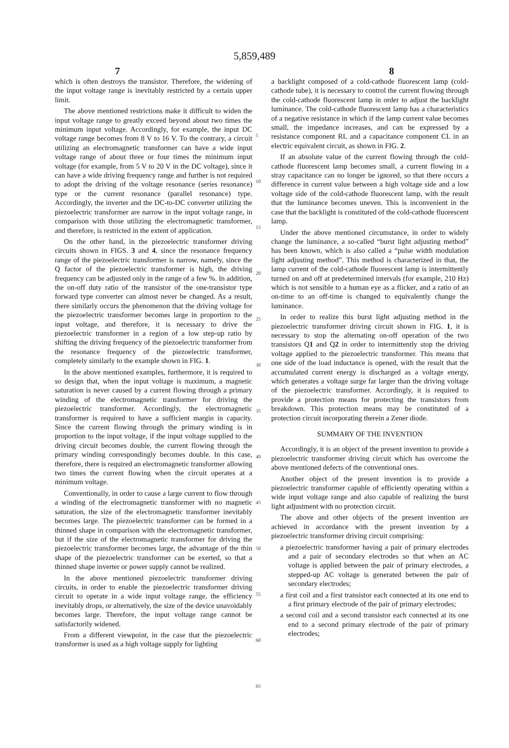5,859,489
7 8
which is often destroys the transistor. Therefore, the widening of the input voltage range is inevitably restricted by a certain upper limit.
The above mentioned restrictions make it difficult to widen the input voltage range to greatly exceed beyond about two times the minimum input voltage. Accordingly, for example, the input DC voltage range becomes from 8 V to 16 V. To the contrary, a circuit utilizing an electromagnetic transformer can have a wide input voltage range of about three or four times the minimum input voltage (for example, from 5 V to 20 V in the DC voltage), since it can have a wide driving frequency range and further is not required to adopt the driving of the voltage resonance (series resonance) type or the current resonance (parallel resonance) type. Accordingly, the inverter and the DC-to-DC converter utilizing the piezoelectric transformer are narrow in the input voltage range, in comparison with those utilizing the electromagnetic transformer, and therefore, is restricted in the extent of application.
On the other hand, in the piezoelectric transformer driving circuits shown in FIGS. 3 and 4, since the resonance frequency range of the piezoelectric transformer is narrow, namely, since the Q factor of the piezoelectric transformer is high, the driving frequency can be adjusted only in the range of a few %. In addition, the on-off duty ratio of the transistor of the one-transistor type forward type converter can almost never be changed. As a result, there similarly occurs the phenomenon that the driving voltage for the piezoelectric transformer becomes large in proportion to the input voltage, and therefore, it is necessary to drive the piezoelectric transformer in a region of a low step-up ratio by shifting the driving frequency of the piezoelectric transformer from the resonance frequency of the piezoelectric transformer, completely similarly to the example shown in FIG. 1.
In the above mentioned examples, furthermore, it is required to so design that, when the input voltage is maximum, a magnetic saturation is never caused by a current flowing through a primary winding of the electromagnetic transformer for driving the piezoelectric transformer. Accordingly, the electromagnetic transformer is required to have a sufficient margin in capacity. Since the current flowing through the primary winding is in proportion to the input voltage, if the input voltage supplied to the driving circuit becomes double, the current flowing through the primary winding correspondingly becomes double. In this case, therefore, there is required an electromagnetic transformer allowing two times the current flowing when the circuit operates at a minimum voltage.
Conventionally, in order to cause a large current to flow through a winding of the electromagnetic transformer with no magnetic saturation, the size of the electromagnetic transformer inevitably becomes large. The piezoelectric transformer can be formed in a thinned shape in comparison with the electromagnetic transformer, but if the size of the electromagnetic transformer for driving the piezoelectric transformer becomes large, the advantage of the thin shape of the piezoelectric transformer can be exerted, so that a thinned shape inverter or power supply cannot be realized.
In the above mentioned piezoelectric transformer driving circuits, in order to enable the piezoelectric transformer driving circuit to operate in a wide input voltage range, the efficiency inevitably drops, or alternatively, the size of the device unavoidably becomes large. Therefore, the input voltage range cannot be satisfactorily widened.
From a different viewpoint, in the case that the piezoelectric transformer is used as a high voltage supply for lighting
5
10
15
20
25
30
35
40
45
50
55
60
65
a backlight composed of a cold-cathode fluorescent lamp (cold-cathode tube), it is necessary to control the current flowing through the cold-cathode fluorescent lamp in order to adjust the backlight luminance. The cold-cathode fluorescent lamp has a characteristics of a negative resistance in which if the lamp current value becomes small, the impedance increases, and can be expressed by a resistance component RL and a capacitance component CL in an electric equivalent circuit, as shown in FIG. 2.
If an absolute value of the current flowing through the cold-cathode fluorescent lamp becomes small, a current flowing in a stray capacitance can no longer be ignored, so that there occurs a difference in current value between a high voltage side and a low voltage side of the cold-cathode fluorescent lamp, with the result that the luminance becomes uneven. This is inconvenient in the case that the backlight is constituted of the cold-cathode fluorescent lamp.
Under the above mentioned circumstance, in order to widely change the luminance, a so-called “burst light adjusting method” has been known, which is also called a “pulse width modulation light adjusting method”. This method is characterized in that, the lamp current of the cold-cathode fluorescent lamp is intermittently turned on and off at predetermined intervals (for example, 210 Hz) which is not sensible to a human eye as a flicker, and a ratio of an on-time to an off-time is changed to equivalently change the luminance.
In order to realize this burst light adjusting method in the piezoelectric transformer driving circuit shown in FIG. 1, it is necessary to stop the alternating on-off operation of the two transistors Q1 and Q2 in order to intermittently stop the driving voltage applied to the piezoelectric transformer. This means that one side of the load inductance is opened, with the result that the accumulated current energy is discharged as a voltage energy, which generates a voltage surge far larger than the driving voltage of the piezoelectric transformer. Accordingly, it is required to provide a protection means for protecting the transistors from breakdown. This protection means may be constituted of a protection circuit incorporating therein a Zener diode.
SUMMARY OF THE INVENTION
Accordingly, it is an object of the present invention to provide a piezoelectric transformer driving circuit which has overcome the above mentioned defects of the conventional ones.
Another object of the present invention is to provide a piezoelectric transformer capable of efficiently operating within a wide input voltage range and also capable of realizing the burst light adjustment with no protection circuit.
The above and other objects of the present invention are achieved in accordance with the present invention by a piezoelectric transformer driving circuit comprising:
a piezoelectric transformer having a pair of primary electrodes and a pair of secondary electrodes so that when an AC voltage is applied between the pair of primary electrodes, a stepped-up AC voltage is generated between the pair of secondary electrodes;
a first coil and a first transistor each connected at its one end to a first primary electrode of the pair of primary electrodes;
a second coil and a second transistor each connected at its one end to a second primary electrode of the pair of primary electrodes;